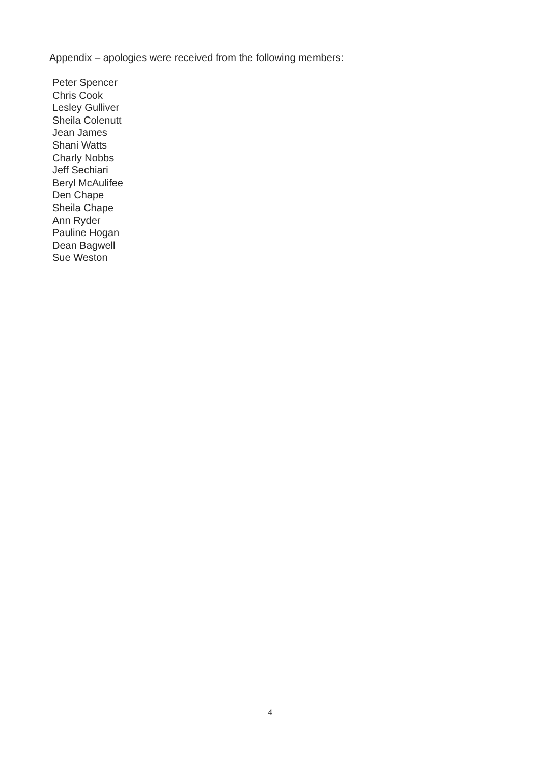Appendix – apologies were received from the following members:
Peter Spencer
Chris Cook
Lesley Gulliver
Sheila Colenutt
Jean James
Shani Watts
Charly Nobbs
Jeff Sechiari
Beryl McAulifee
Den Chape
Sheila Chape
Ann Ryder
Pauline Hogan
Dean Bagwell
Sue Weston
4